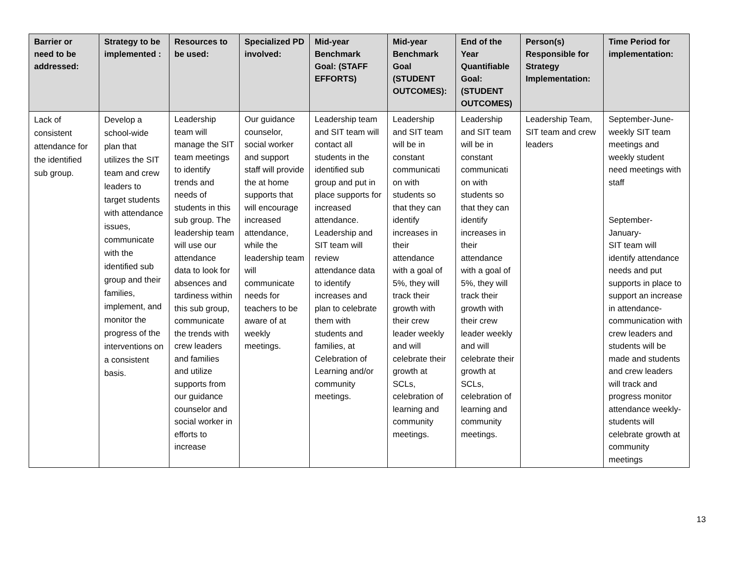| Barrier or need to be addressed: | Strategy to be implemented : | Resources to be used: | Specialized PD involved: | Mid-year Benchmark Goal: (STAFF EFFORTS) | Mid-year Benchmark Goal (STUDENT OUTCOMES): | End of the Year Quantifiable Goal: (STUDENT OUTCOMES) | Person(s) Responsible for Strategy Implementation: | Time Period for implementation: |
| --- | --- | --- | --- | --- | --- | --- | --- | --- |
| Lack of consistent attendance for the identified sub group. | Develop a school-wide plan that utilizes the SIT team and crew leaders to target students with attendance issues, communicate with the identified sub group and their families, implement, and monitor the progress of the interventions on a consistent basis. | Leadership team will manage the SIT team meetings to identify trends and needs of students in this sub group. The leadership team will use our attendance data to look for absences and tardiness within this sub group, communicate the trends with crew leaders and families and utilize supports from our guidance counselor and social worker in efforts to increase | Our guidance counselor, social worker and support staff will provide the at home supports that will encourage increased attendance, while the leadership team will communicate needs for teachers to be aware of at weekly meetings. | Leadership team and SIT team will contact all students in the identified sub group and put in place supports for increased attendance. Leadership and SIT team will review attendance data to identify increases and plan to celebrate them with students and families, at Celebration of Learning and/or community meetings. | Leadership and SIT team will be in constant communicati on with students so that they can identify increases in their attendance with a goal of 5%, they will track their growth with their crew leader weekly and will celebrate their growth at SCLs, celebration of learning and community meetings. | Leadership and SIT team will be in constant communicati on with students so that they can identify increases in their attendance with a goal of 5%, they will track their growth with their crew leader weekly and will celebrate their growth at SCLs, celebration of learning and community meetings. | Leadership Team, SIT team and crew leaders | September-June- weekly SIT team meetings and weekly student need meetings with staff September-January- SIT team will identify attendance needs and put supports in place to support an increase in attendance- communication with crew leaders and students will be made and students and crew leaders will track and progress monitor attendance weekly- students will celebrate growth at community meetings |
13